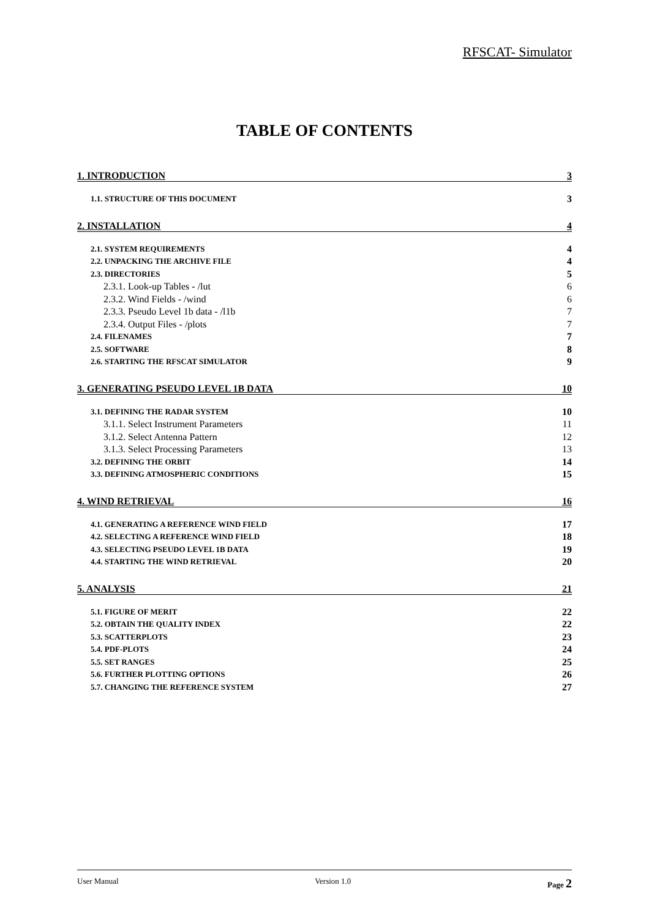RFSCAT- Simulator
TABLE OF CONTENTS
1. INTRODUCTION 3
1.1. STRUCTURE OF THIS DOCUMENT 3
2. INSTALLATION 4
2.1. SYSTEM REQUIREMENTS 4
2.2. UNPACKING THE ARCHIVE FILE 4
2.3. DIRECTORIES 5
2.3.1. Look-up Tables - /lut 6
2.3.2. Wind Fields - /wind 6
2.3.3. Pseudo Level 1b data - /l1b 7
2.3.4. Output Files - /plots 7
2.4. FILENAMES 7
2.5. SOFTWARE 8
2.6. STARTING THE RFSCAT SIMULATOR 9
3. GENERATING PSEUDO LEVEL 1B DATA 10
3.1. DEFINING THE RADAR SYSTEM 10
3.1.1. Select Instrument Parameters 11
3.1.2. Select Antenna Pattern 12
3.1.3. Select Processing Parameters 13
3.2. DEFINING THE ORBIT 14
3.3. DEFINING ATMOSPHERIC CONDITIONS 15
4. WIND RETRIEVAL 16
4.1. GENERATING A REFERENCE WIND FIELD 17
4.2. SELECTING A REFERENCE WIND FIELD 18
4.3. SELECTING PSEUDO LEVEL 1B DATA 19
4.4. STARTING THE WIND RETRIEVAL 20
5. ANALYSIS 21
5.1. FIGURE OF MERIT 22
5.2. OBTAIN THE QUALITY INDEX 22
5.3. SCATTERPLOTS 23
5.4. PDF-PLOTS 24
5.5. SET RANGES 25
5.6. FURTHER PLOTTING OPTIONS 26
5.7. CHANGING THE REFERENCE SYSTEM 27
User Manual Version 1.0 Page 2